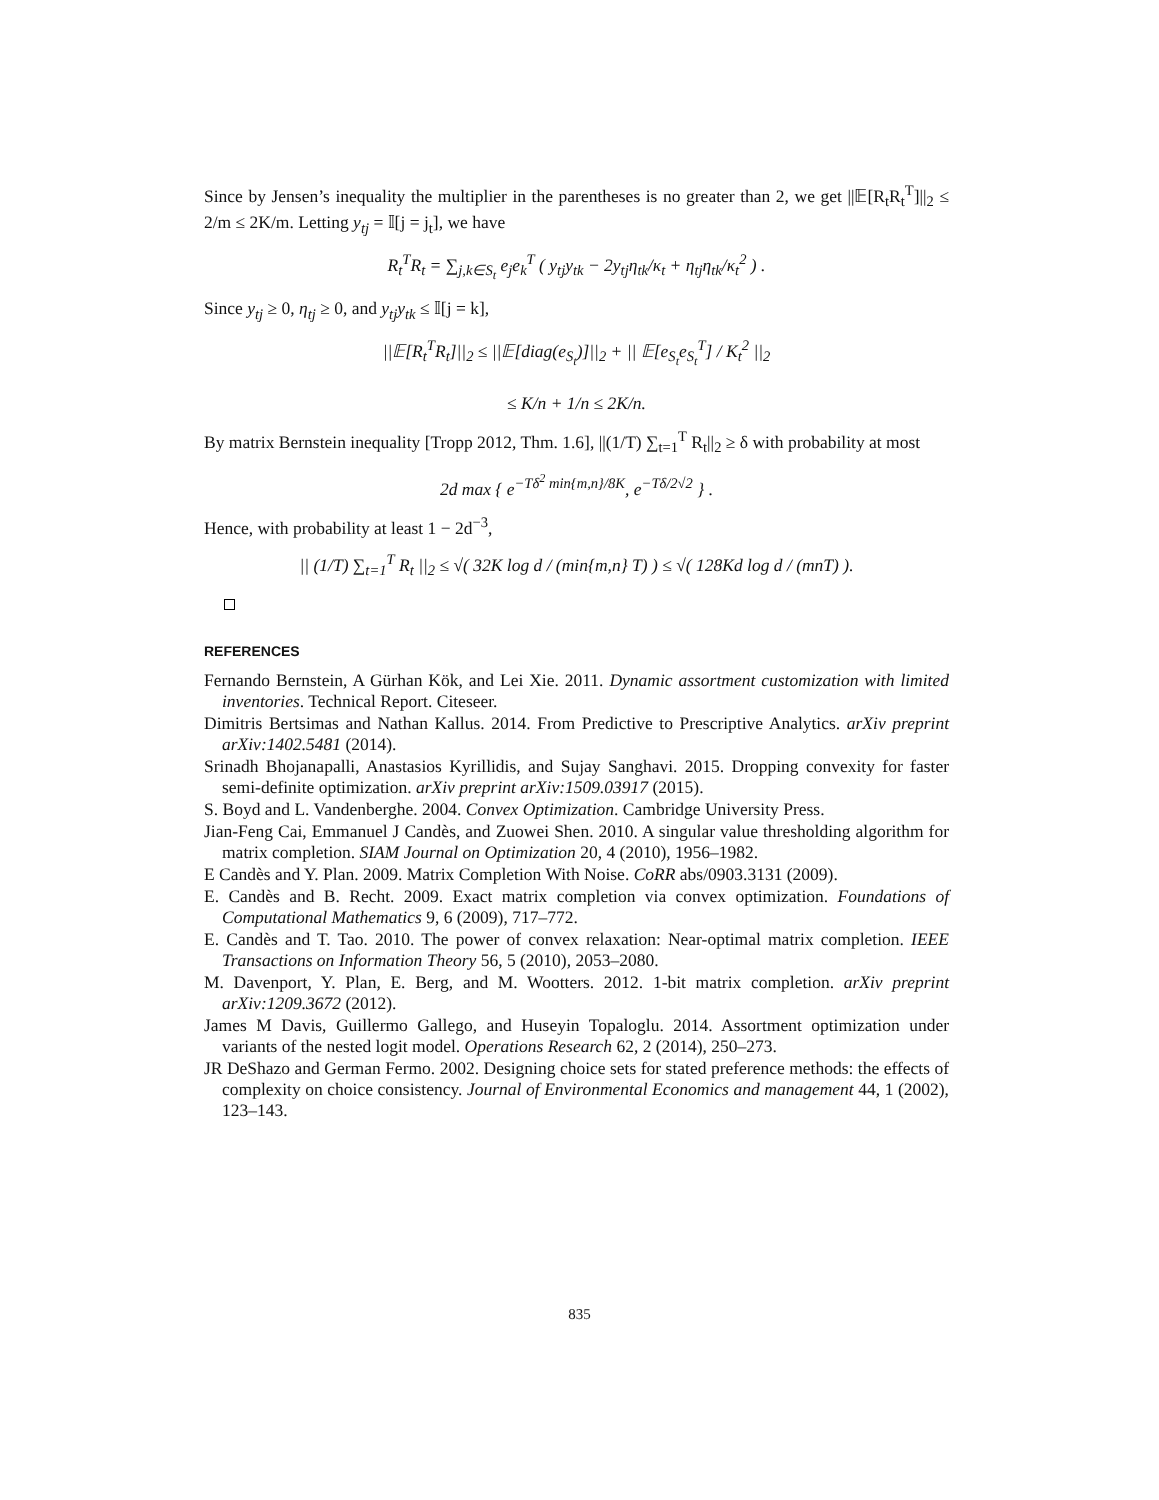Since by Jensen’s inequality the multiplier in the parentheses is no greater than 2, we get ||𝔼[R<sub>t</sub>R<sub>t</sub><sup>T</sup>]||<sub>2</sub> ≤ 2/m ≤ 2K/m. Letting y<sub>tj</sub> = 𝕀[j = j<sub>t</sub>], we have
R<sub>t</sub><sup>T</sup>R<sub>t</sub> = ∑<sub>j,k∈S<sub>t</sub></sub> e<sub>j</sub>e<sub>k</sub><sup>T</sup> ( y<sub>tj</sub>y<sub>tk</sub> − 2y<sub>tj</sub>η<sub>tk</sub>/κ<sub>t</sub> + η<sub>tj</sub>η<sub>tk</sub>/κ<sub>t</sub><sup>2</sup> ) .
Since y<sub>tj</sub> ≥ 0, η<sub>tj</sub> ≥ 0, and y<sub>tj</sub>y<sub>tk</sub> ≤ 𝕀[j = k],
||𝔼[R<sub>t</sub><sup>T</sup>R<sub>t</sub>]||<sub>2</sub> ≤ ||𝔼[diag(e<sub>S<sub>t</sub></sub>)]||<sub>2</sub> + || 𝔼[e<sub>S<sub>t</sub></sub>e<sub>S<sub>t</sub></sub><sup>T</sup>] / K<sub>t</sub><sup>2</sup> ||<sub>2</sub>
≤ K/n + 1/n ≤ 2K/n.
By matrix Bernstein inequality [Tropp 2012, Thm. 1.6], ||(1/T) ∑<sub>t=1</sub><sup>T</sup> R<sub>t</sub>||<sub>2</sub> ≥ δ with probability at most
2d max { e<sup>−Tδ<sup>2</sup> min{m,n}/8K</sup>, e<sup>−Tδ/2√2</sup> } .
Hence, with probability at least 1 − 2d<sup>−3</sup>,
|| (1/T) ∑<sub>t=1</sub><sup>T</sup> R<sub>t</sub> ||<sub>2</sub> ≤ √( 32K log d / (min{m,n} T) ) ≤ √( 128Kd log d / (mnT) ).
REFERENCES
Fernando Bernstein, A Gürhan Kök, and Lei Xie. 2011. Dynamic assortment customization with limited inventories. Technical Report. Citeseer.
Dimitris Bertsimas and Nathan Kallus. 2014. From Predictive to Prescriptive Analytics. arXiv preprint arXiv:1402.5481 (2014).
Srinadh Bhojanapalli, Anastasios Kyrillidis, and Sujay Sanghavi. 2015. Dropping convexity for faster semi-definite optimization. arXiv preprint arXiv:1509.03917 (2015).
S. Boyd and L. Vandenberghe. 2004. Convex Optimization. Cambridge University Press.
Jian-Feng Cai, Emmanuel J Candès, and Zuowei Shen. 2010. A singular value thresholding algorithm for matrix completion. SIAM Journal on Optimization 20, 4 (2010), 1956–1982.
E Candès and Y. Plan. 2009. Matrix Completion With Noise. CoRR abs/0903.3131 (2009).
E. Candès and B. Recht. 2009. Exact matrix completion via convex optimization. Foundations of Computational Mathematics 9, 6 (2009), 717–772.
E. Candès and T. Tao. 2010. The power of convex relaxation: Near-optimal matrix completion. IEEE Transactions on Information Theory 56, 5 (2010), 2053–2080.
M. Davenport, Y. Plan, E. Berg, and M. Wootters. 2012. 1-bit matrix completion. arXiv preprint arXiv:1209.3672 (2012).
James M Davis, Guillermo Gallego, and Huseyin Topaloglu. 2014. Assortment optimization under variants of the nested logit model. Operations Research 62, 2 (2014), 250–273.
JR DeShazo and German Fermo. 2002. Designing choice sets for stated preference methods: the effects of complexity on choice consistency. Journal of Environmental Economics and management 44, 1 (2002), 123–143.
835